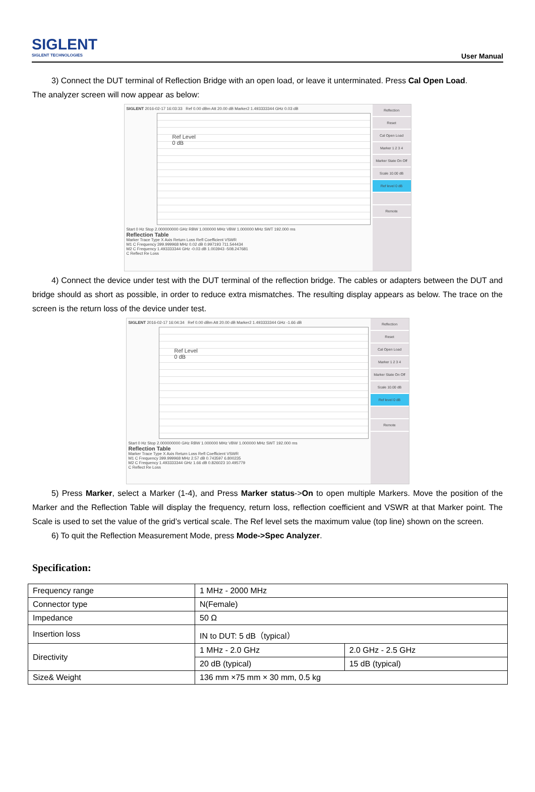SIGLENT
SIGLENT TECHNOLOGIES
User Manual
3) Connect the DUT terminal of Reflection Bridge with an open load, or leave it unterminated. Press Cal Open Load.
The analyzer screen will now appear as below:
SIGLENT 2016-02-17 16:03:33 Ref 0.00 dBm Att 20.00 dB Marker2 1.493333344 GHz 0.03 dB
Ref Level
0 dB
Start 0 Hz Stop 2.000000000 GHz RBW 1.000000 MHz VBW 1.000000 MHz SWT 192.000 ms
Reflection Table
Marker Trace Type X Axis Return Loss Refl Coefficient VSWR
M1 C Frequency 399.999968 MHz 0.02 dB 0.997193 711.544434
M2 C Frequency 1.493333344 GHz -0.03 dB 1.003943 -508.247681
C Reflect Re Loss
Reflection
Reset
Cal Open Load
Marker 1 2 3 4
Marker State On Off
Scale 10.00 dB
Ref level 0 dB
Remote
4) Connect the device under test with the DUT terminal of the reflection bridge. The cables or adapters between the DUT and bridge should as short as possible, in order to reduce extra mismatches. The resulting display appears as below. The trace on the screen is the return loss of the device under test.
SIGLENT 2016-02-17 16:04:34 Ref 0.00 dBm Att 20.00 dB Marker2 1.493333344 GHz -1.66 dB
Ref Level
0 dB
Start 0 Hz Stop 2.000000000 GHz RBW 1.000000 MHz VBW 1.000000 MHz SWT 192.000 ms
Reflection Table
Marker Trace Type X Axis Return Loss Refl Coefficient VSWR
M1 C Frequency 399.999968 MHz 2.57 dB 0.743597 6.800235
M2 C Frequency 1.493333344 GHz 1.66 dB 0.826023 10.495779
C Reflect Re Loss
Reflection
Reset
Cal Open Load
Marker 1 2 3 4
Marker State On Off
Scale 10.00 dB
Ref level 0 dB
Remote
5) Press Marker, select a Marker (1-4), and Press Marker status->On to open multiple Markers. Move the position of the Marker and the Reflection Table will display the frequency, return loss, reflection coefficient and VSWR at that Marker point. The Scale is used to set the value of the grid’s vertical scale. The Ref level sets the maximum value (top line) shown on the screen.
6) To quit the Reflection Measurement Mode, press Mode->Spec Analyzer.
Specification:
| Frequency range | 1 MHz - 2000 MHz | |
| Connector type | N(Female) | |
| Impedance | 50 Ω | |
| Insertion loss | IN to DUT: 5 dB（typical） | |
| Directivity | 1 MHz - 2.0 GHz | 2.0 GHz - 2.5 GHz |
| | 20 dB (typical) | 15 dB (typical) |
| Size& Weight | 136 mm ×75 mm × 30 mm, 0.5 kg | |